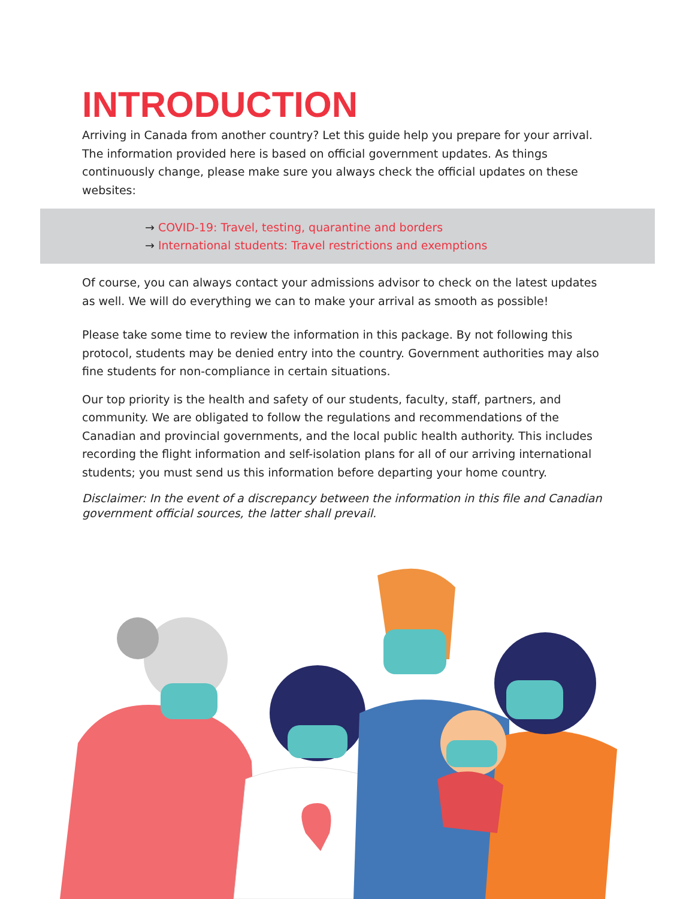INTRODUCTION
Arriving in Canada from another country? Let this guide help you prepare for your arrival. The information provided here is based on official government updates. As things continuously change, please make sure you always check the official updates on these websites:
→ COVID-19: Travel, testing, quarantine and borders
→ International students: Travel restrictions and exemptions
Of course, you can always contact your admissions advisor to check on the latest updates as well. We will do everything we can to make your arrival as smooth as possible!
Please take some time to review the information in this package. By not following this protocol, students may be denied entry into the country. Government authorities may also fine students for non-compliance in certain situations.
Our top priority is the health and safety of our students, faculty, staff, partners, and community. We are obligated to follow the regulations and recommendations of the Canadian and provincial governments, and the local public health authority. This includes recording the flight information and self-isolation plans for all of our arriving international students; you must send us this information before departing your home country.
Disclaimer: In the event of a discrepancy between the information in this file and Canadian government official sources, the latter shall prevail.